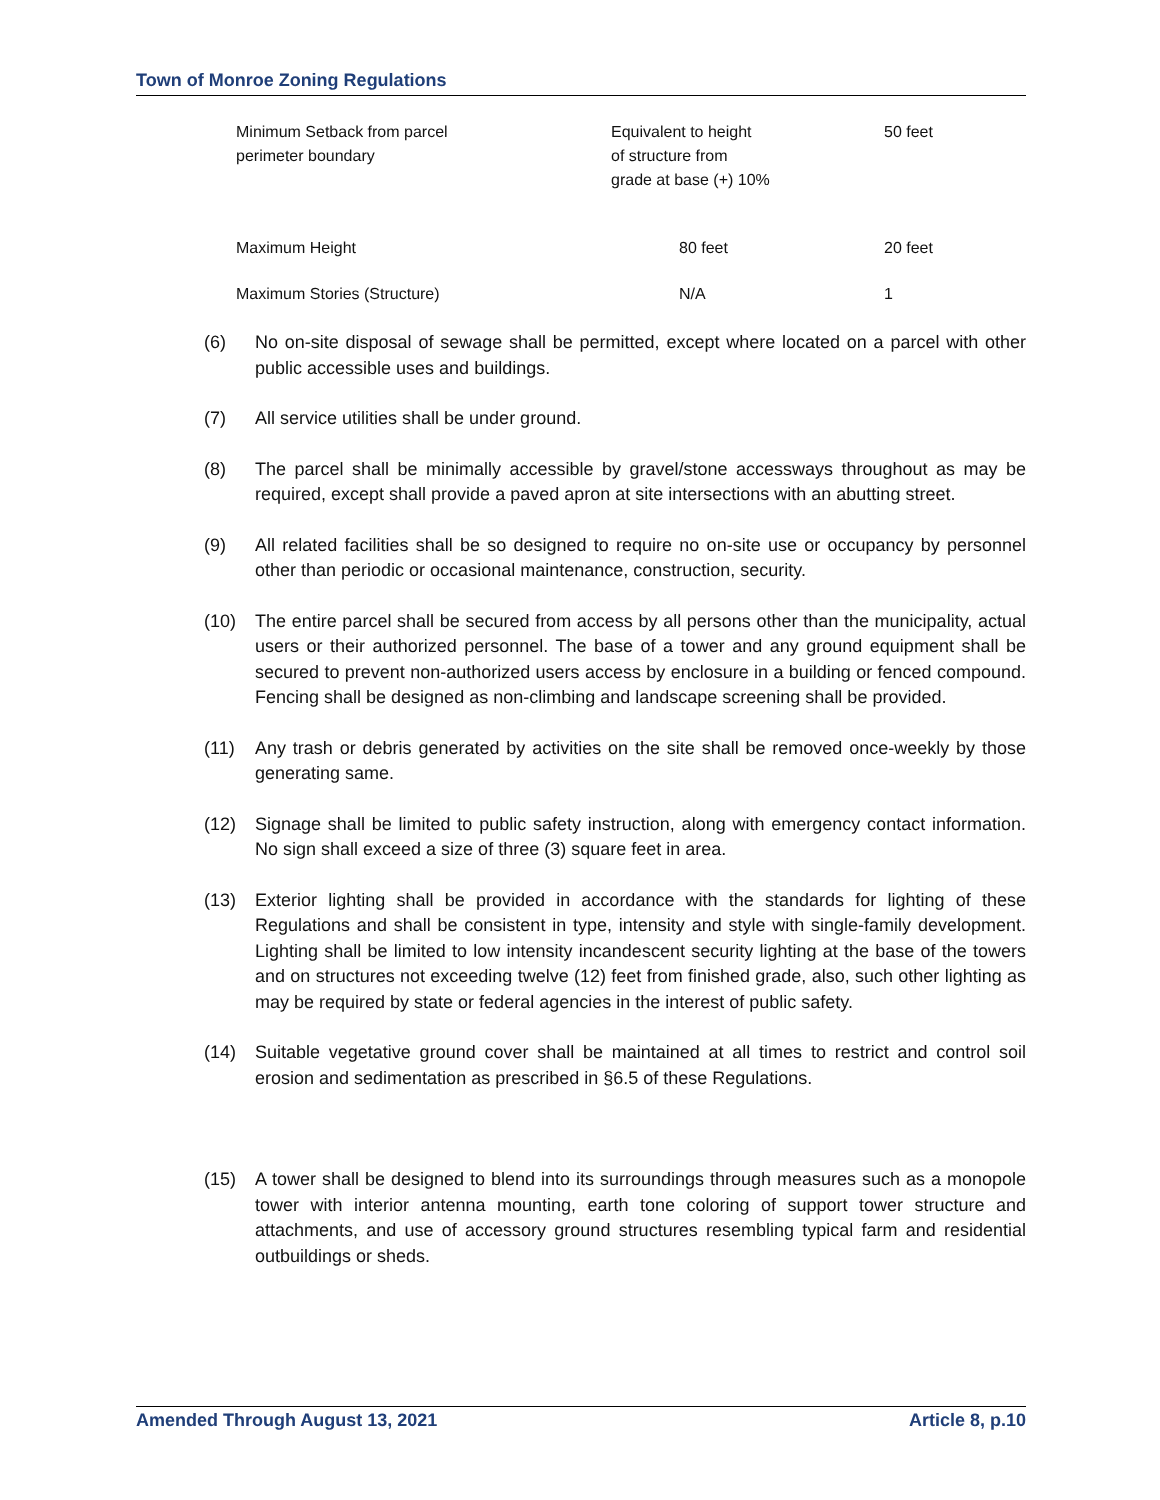Town of Monroe Zoning Regulations
| Minimum Setback from parcel perimeter boundary | Equivalent to height of structure from grade at base (+) 10% | 50 feet |
| Maximum Height | 80 feet | 20 feet |
| Maximum Stories (Structure) | N/A | 1 |
(6) No on-site disposal of sewage shall be permitted, except where located on a parcel with other public accessible uses and buildings.
(7) All service utilities shall be under ground.
(8) The parcel shall be minimally accessible by gravel/stone accessways throughout as may be required, except shall provide a paved apron at site intersections with an abutting street.
(9) All related facilities shall be so designed to require no on-site use or occupancy by personnel other than periodic or occasional maintenance, construction, security.
(10) The entire parcel shall be secured from access by all persons other than the municipality, actual users or their authorized personnel. The base of a tower and any ground equipment shall be secured to prevent non-authorized users access by enclosure in a building or fenced compound. Fencing shall be designed as non-climbing and landscape screening shall be provided.
(11) Any trash or debris generated by activities on the site shall be removed once-weekly by those generating same.
(12) Signage shall be limited to public safety instruction, along with emergency contact information. No sign shall exceed a size of three (3) square feet in area.
(13) Exterior lighting shall be provided in accordance with the standards for lighting of these Regulations and shall be consistent in type, intensity and style with single-family development. Lighting shall be limited to low intensity incandescent security lighting at the base of the towers and on structures not exceeding twelve (12) feet from finished grade, also, such other lighting as may be required by state or federal agencies in the interest of public safety.
(14) Suitable vegetative ground cover shall be maintained at all times to restrict and control soil erosion and sedimentation as prescribed in §6.5 of these Regulations.
(15) A tower shall be designed to blend into its surroundings through measures such as a monopole tower with interior antenna mounting, earth tone coloring of support tower structure and attachments, and use of accessory ground structures resembling typical farm and residential outbuildings or sheds.
Amended Through August 13, 2021 Article 8, p.10